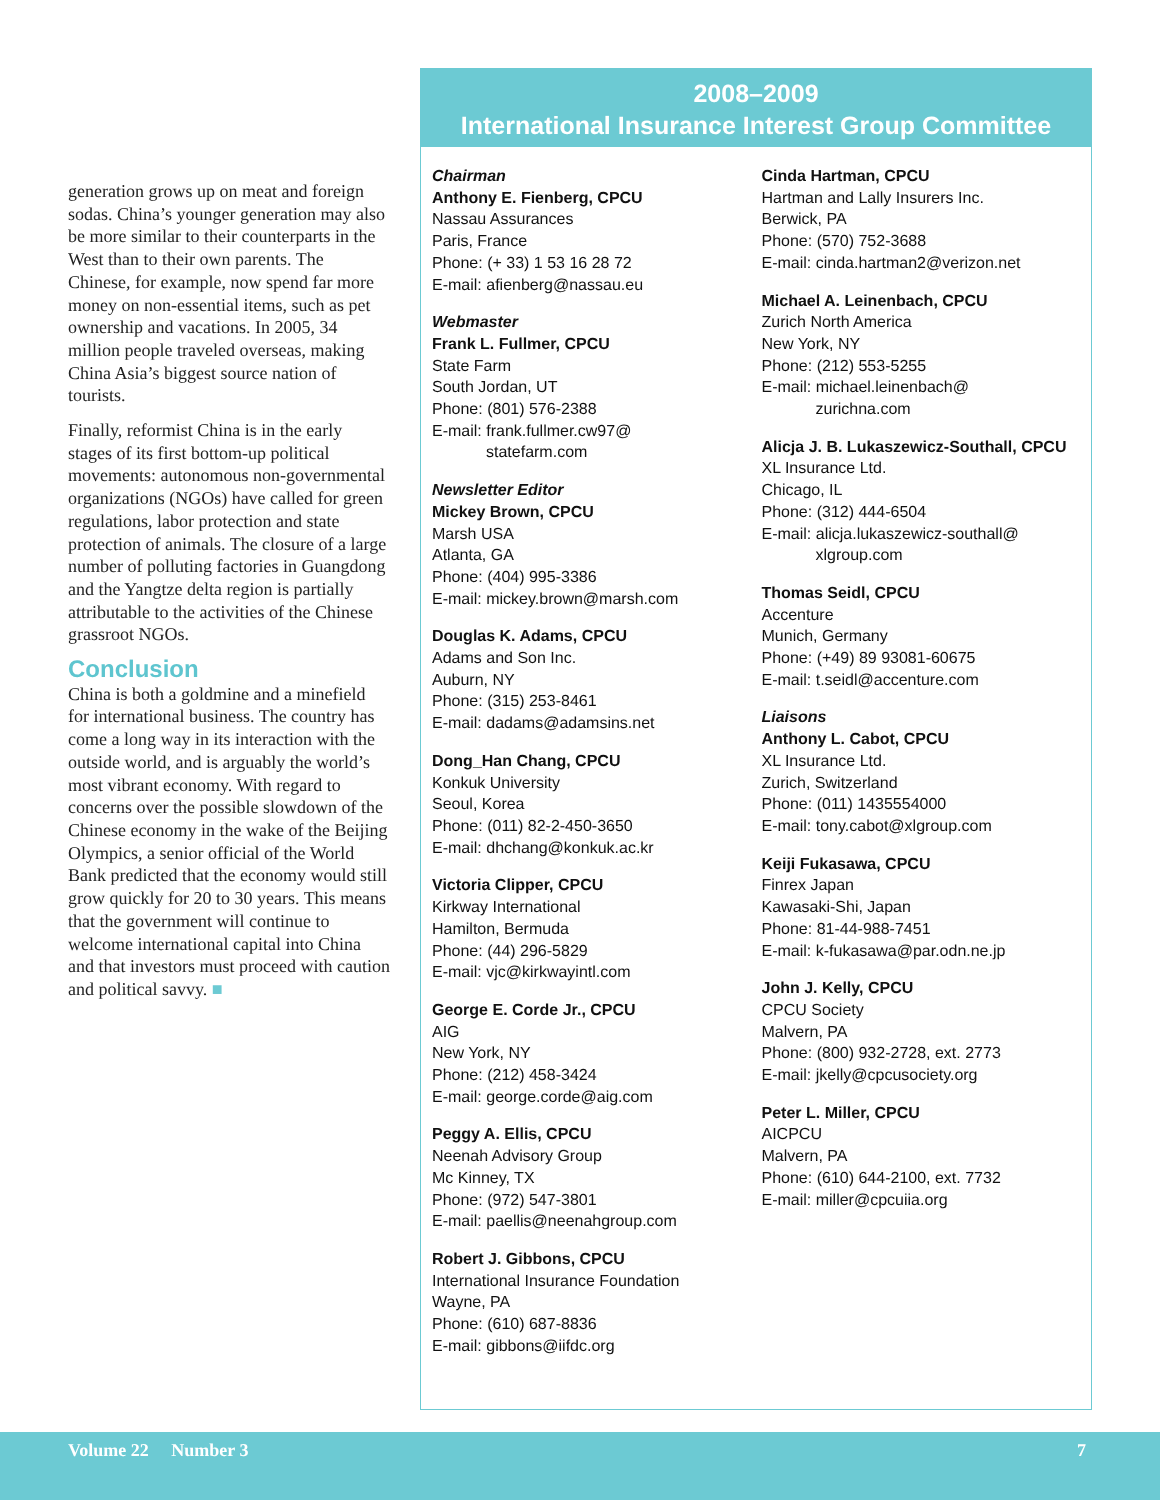generation grows up on meat and foreign sodas. China’s younger generation may also be more similar to their counterparts in the West than to their own parents. The Chinese, for example, now spend far more money on non-essential items, such as pet ownership and vacations. In 2005, 34 million people traveled overseas, making China Asia’s biggest source nation of tourists.
Finally, reformist China is in the early stages of its first bottom-up political movements: autonomous non-governmental organizations (NGOs) have called for green regulations, labor protection and state protection of animals. The closure of a large number of polluting factories in Guangdong and the Yangtze delta region is partially attributable to the activities of the Chinese grassroot NGOs.
Conclusion
China is both a goldmine and a minefield for international business. The country has come a long way in its interaction with the outside world, and is arguably the world’s most vibrant economy. With regard to concerns over the possible slowdown of the Chinese economy in the wake of the Beijing Olympics, a senior official of the World Bank predicted that the economy would still grow quickly for 20 to 30 years. This means that the government will continue to welcome international capital into China and that investors must proceed with caution and political savvy. ■
2008–2009
International Insurance Interest Group Committee
Chairman
Anthony E. Fienberg, CPCU
Nassau Assurances
Paris, France
Phone: (+ 33) 1 53 16 28 72
E-mail: afienberg@nassau.eu
Webmaster
Frank L. Fullmer, CPCU
State Farm
South Jordan, UT
Phone: (801) 576-2388
E-mail: frank.fullmer.cw97@
statefarm.com
Newsletter Editor
Mickey Brown, CPCU
Marsh USA
Atlanta, GA
Phone: (404) 995-3386
E-mail: mickey.brown@marsh.com
Douglas K. Adams, CPCU
Adams and Son Inc.
Auburn, NY
Phone: (315) 253-8461
E-mail: dadams@adamsins.net
Dong_Han Chang, CPCU
Konkuk University
Seoul, Korea
Phone: (011) 82-2-450-3650
E-mail: dhchang@konkuk.ac.kr
Victoria Clipper, CPCU
Kirkway International
Hamilton, Bermuda
Phone: (44) 296-5829
E-mail: vjc@kirkwayintl.com
George E. Corde Jr., CPCU
AIG
New York, NY
Phone: (212) 458-3424
E-mail: george.corde@aig.com
Peggy A. Ellis, CPCU
Neenah Advisory Group
Mc Kinney, TX
Phone: (972) 547-3801
E-mail: paellis@neenahgroup.com
Robert J. Gibbons, CPCU
International Insurance Foundation
Wayne, PA
Phone: (610) 687-8836
E-mail: gibbons@iifdc.org
Cinda Hartman, CPCU
Hartman and Lally Insurers Inc.
Berwick, PA
Phone: (570) 752-3688
E-mail: cinda.hartman2@verizon.net
Michael A. Leinenbach, CPCU
Zurich North America
New York, NY
Phone: (212) 553-5255
E-mail: michael.leinenbach@
zurichna.com
Alicja J. B. Lukaszewicz-Southall, CPCU
XL Insurance Ltd.
Chicago, IL
Phone: (312) 444-6504
E-mail: alicja.lukaszewicz-southall@
xlgroup.com
Thomas Seidl, CPCU
Accenture
Munich, Germany
Phone: (+49) 89 93081-60675
E-mail: t.seidl@accenture.com
Liaisons
Anthony L. Cabot, CPCU
XL Insurance Ltd.
Zurich, Switzerland
Phone: (011) 1435554000
E-mail: tony.cabot@xlgroup.com
Keiji Fukasawa, CPCU
Finrex Japan
Kawasaki-Shi, Japan
Phone: 81-44-988-7451
E-mail: k-fukasawa@par.odn.ne.jp
John J. Kelly, CPCU
CPCU Society
Malvern, PA
Phone: (800) 932-2728, ext. 2773
E-mail: jkelly@cpcusociety.org
Peter L. Miller, CPCU
AICPCU
Malvern, PA
Phone: (610) 644-2100, ext. 7732
E-mail: miller@cpcuiia.org
Volume 22 Number 3 7